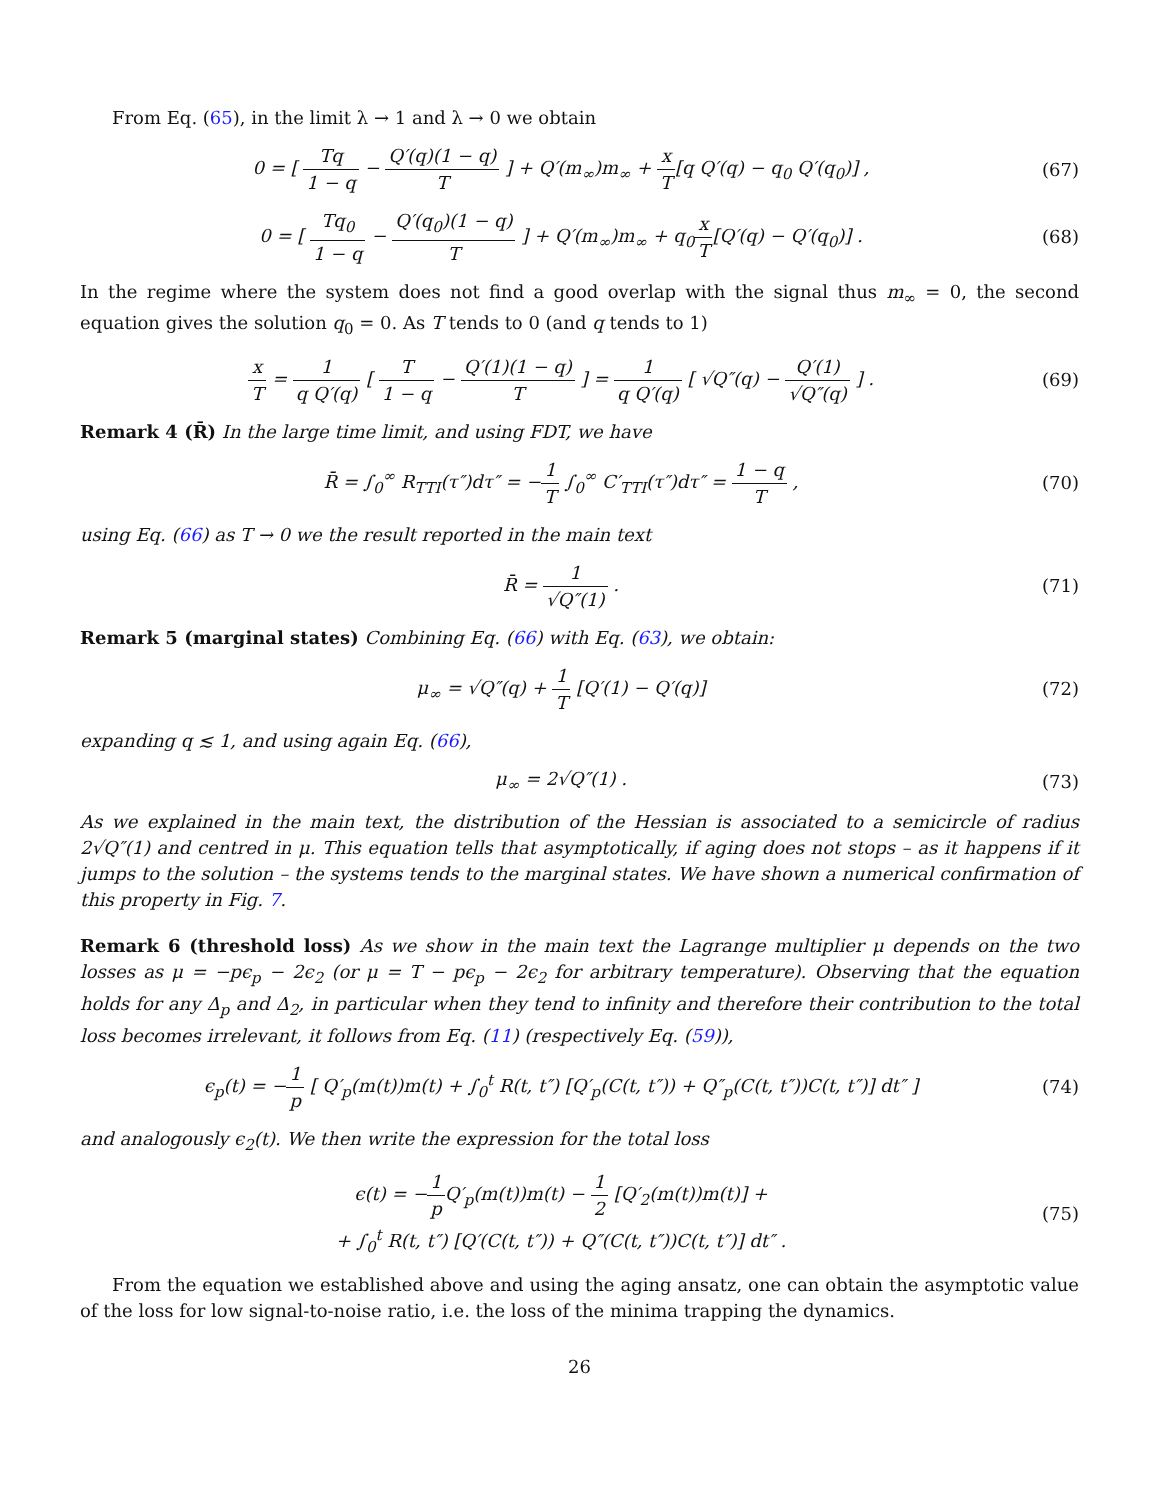From Eq. (65), in the limit λ → 1 and λ → 0 we obtain
0 = [ Tq 1 − q − Q′(q)(1 − q) T ] + Q′(m<sub>∞</sub>)m<sub>∞</sub> + x T[q Q′(q) − q<sub>0</sub> Q′(q<sub>0</sub>)] ,
(67)
0 = [ Tq<sub>0</sub> 1 − q − Q′(q<sub>0</sub>)(1 − q) T ] + Q′(m<sub>∞</sub>)m<sub>∞</sub> + q<sub>0</sub>x T[Q′(q) − Q′(q<sub>0</sub>)] .
(68)
In the regime where the system does not find a good overlap with the signal thus m<sub>∞</sub> = 0, the second equation gives the solution q<sub>0</sub> = 0. As T tends to 0 (and q tends to 1)
x T = 1 q Q′(q) [ T 1 − q − Q′(1)(1 − q) T ] = 1 q Q′(q) [ √Q″(q) − Q′(1) √Q″(q) ] .
(69)
Remark 4 (R̄) In the large time limit, and using FDT, we have
R̄ = ∫<sub>0</sub><sup>∞</sup> R<sub>TTI</sub>(τ″)dτ″ = −1 T ∫<sub>0</sub><sup>∞</sup> C′<sub>TTI</sub>(τ″)dτ″ = 1 − q T ,
(70)
using Eq. (66) as T → 0 we the result reported in the main text
R̄ = 1 √Q″(1) . (71)
Remark 5 (marginal states) Combining Eq. (66) with Eq. (63), we obtain:
μ<sub>∞</sub> = √Q″(q) + 1 T [Q′(1) − Q′(q)]
(72)
expanding q ≲ 1, and using again Eq. (66),
μ<sub>∞</sub> = 2√Q″(1) . (73)
As we explained in the main text, the distribution of the Hessian is associated to a semicircle of radius 2√Q″(1) and centred in μ. This equation tells that asymptotically, if aging does not stops – as it happens if it jumps to the solution – the systems tends to the marginal states. We have shown a numerical confirmation of this property in Fig. 7.
Remark 6 (threshold loss) As we show in the main text the Lagrange multiplier μ depends on the two losses as μ = −pϵ<sub>p</sub> − 2ϵ<sub>2</sub> (or μ = T − pϵ<sub>p</sub> − 2ϵ<sub>2</sub> for arbitrary temperature). Observing that the equation holds for any Δ<sub>p</sub> and Δ<sub>2</sub>, in particular when they tend to infinity and therefore their contribution to the total loss becomes irrelevant, it follows from Eq. (11) (respectively Eq. (59)),
ϵ<sub>p</sub>(t) = −1 p [ Q′<sub>p</sub>(m(t))m(t) + ∫<sub>0</sub><sup>t</sup> R(t, t″) [Q′<sub>p</sub>(C(t, t″)) + Q″<sub>p</sub>(C(t, t″))C(t, t″)] dt″ ]
(74)
and analogously ϵ<sub>2</sub>(t). We then write the expression for the total loss
ϵ(t) = −1 p Q′<sub>p</sub>(m(t))m(t) − 1 2 [Q′<sub>2</sub>(m(t))m(t)] +
+ ∫<sub>0</sub><sup>t</sup> R(t, t″) [Q′(C(t, t″)) + Q″(C(t, t″))C(t, t″)] dt″ .
(75)
From the equation we established above and using the aging ansatz, one can obtain the asymptotic value of the loss for low signal-to-noise ratio, i.e. the loss of the minima trapping the dynamics.
26